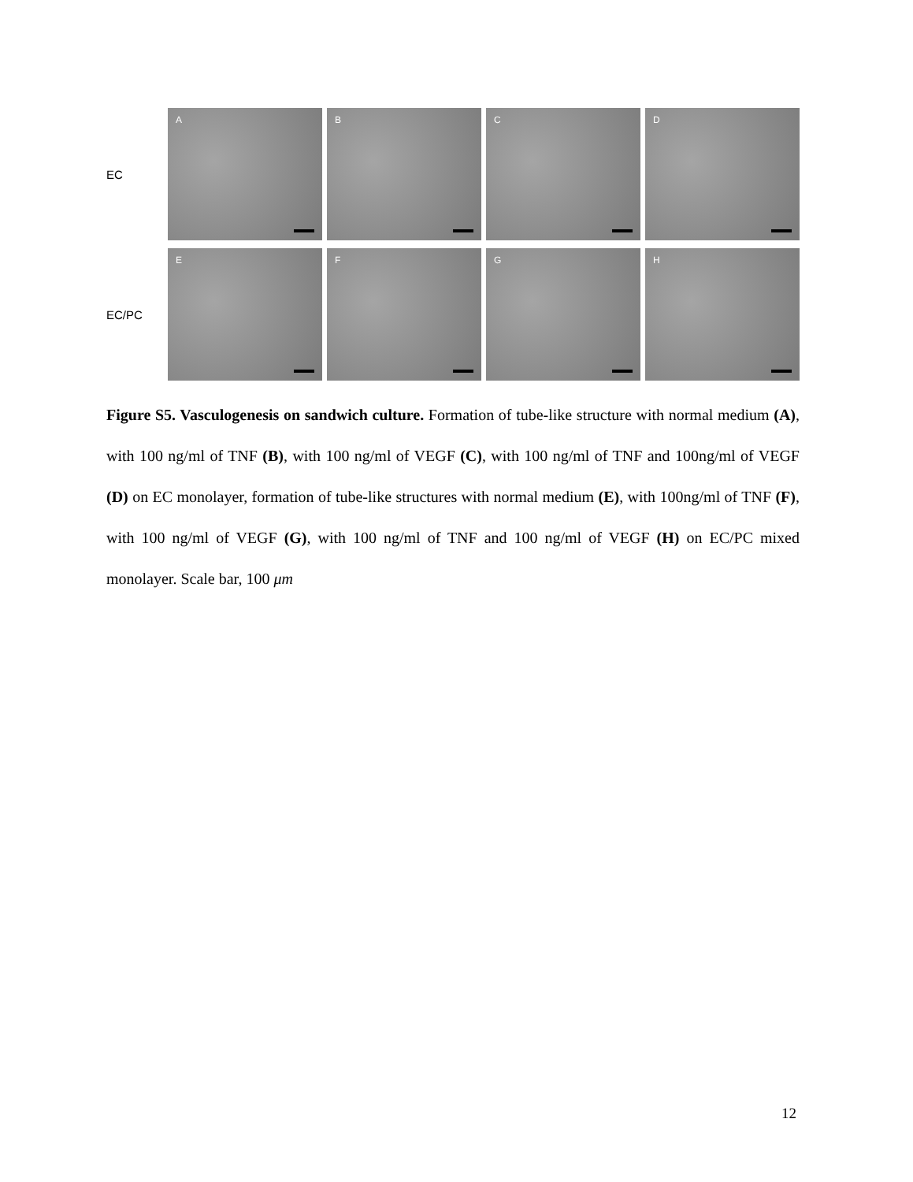EC
A
B
C
D
EC/PC
E
F
G
H
Figure S5. Vasculogenesis on sandwich culture. Formation of tube-like structure with normal medium (A), with 100 ng/ml of TNF (B), with 100 ng/ml of VEGF (C), with 100 ng/ml of TNF and 100ng/ml of VEGF (D) on EC monolayer, formation of tube-like structures with normal medium (E), with 100ng/ml of TNF (F), with 100 ng/ml of VEGF (G), with 100 ng/ml of TNF and 100 ng/ml of VEGF (H) on EC/PC mixed monolayer. Scale bar, 100 μm
12